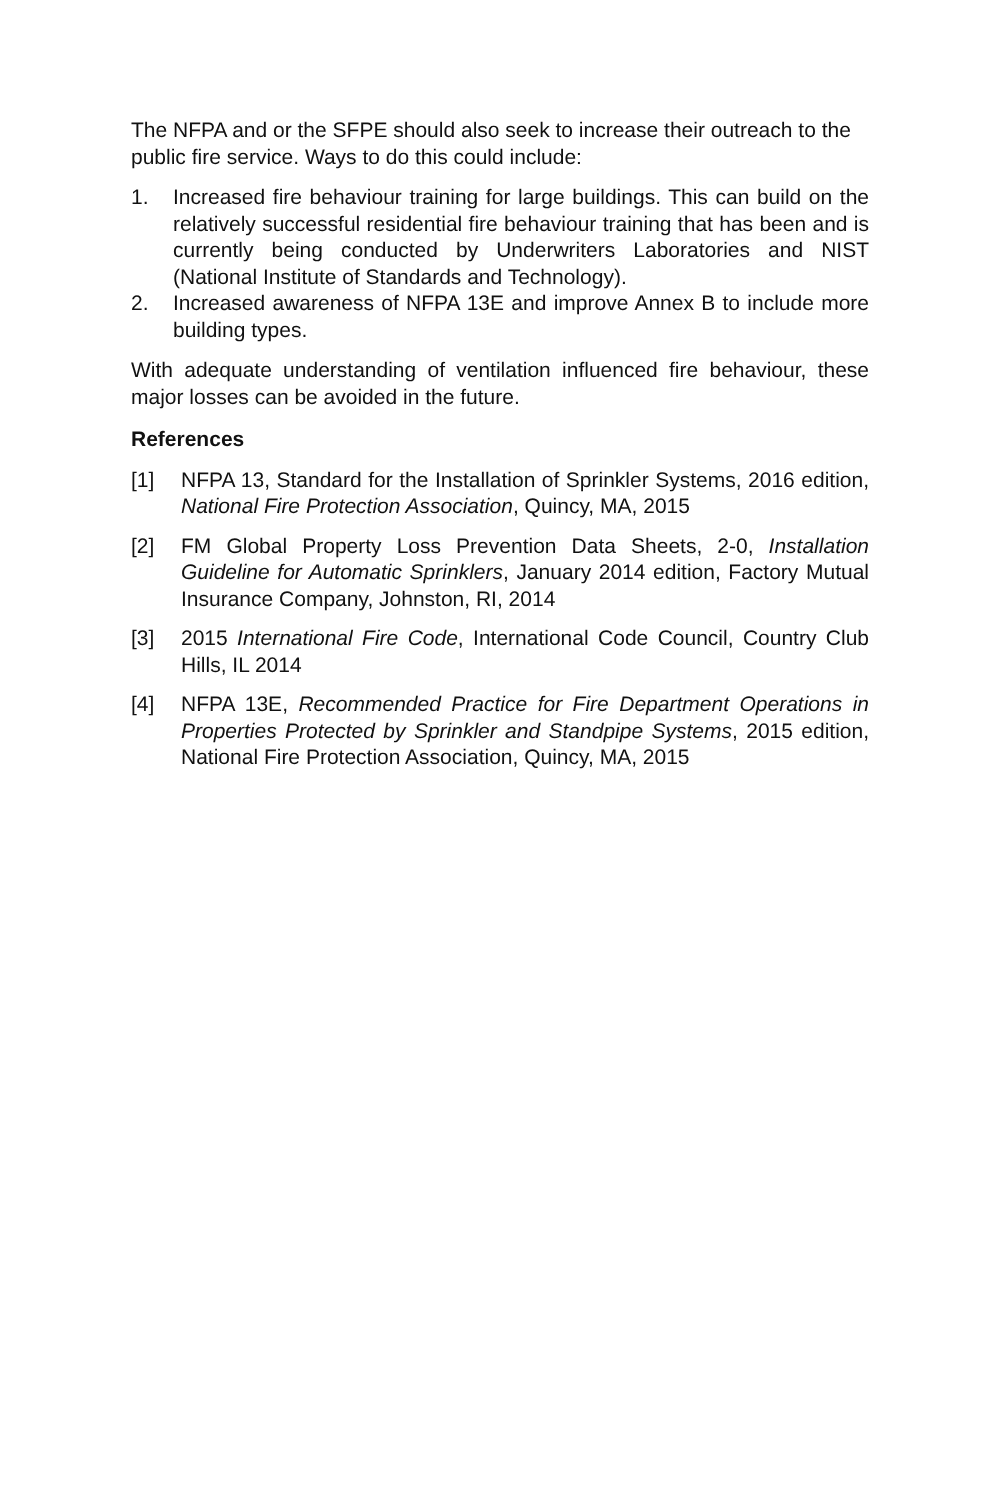The NFPA and or the SFPE should also seek to increase their outreach to the public fire service. Ways to do this could include:
1. Increased fire behaviour training for large buildings. This can build on the relatively successful residential fire behaviour training that has been and is currently being conducted by Underwriters Laboratories and NIST (National Institute of Standards and Technology).
2. Increased awareness of NFPA 13E and improve Annex B to include more building types.
With adequate understanding of ventilation influenced fire behaviour, these major losses can be avoided in the future.
References
[1] NFPA 13, Standard for the Installation of Sprinkler Systems, 2016 edition, National Fire Protection Association, Quincy, MA, 2015
[2] FM Global Property Loss Prevention Data Sheets, 2-0, Installation Guideline for Automatic Sprinklers, January 2014 edition, Factory Mutual Insurance Company, Johnston, RI, 2014
[3] 2015 International Fire Code, International Code Council, Country Club Hills, IL 2014
[4] NFPA 13E, Recommended Practice for Fire Department Operations in Properties Protected by Sprinkler and Standpipe Systems, 2015 edition, National Fire Protection Association, Quincy, MA, 2015